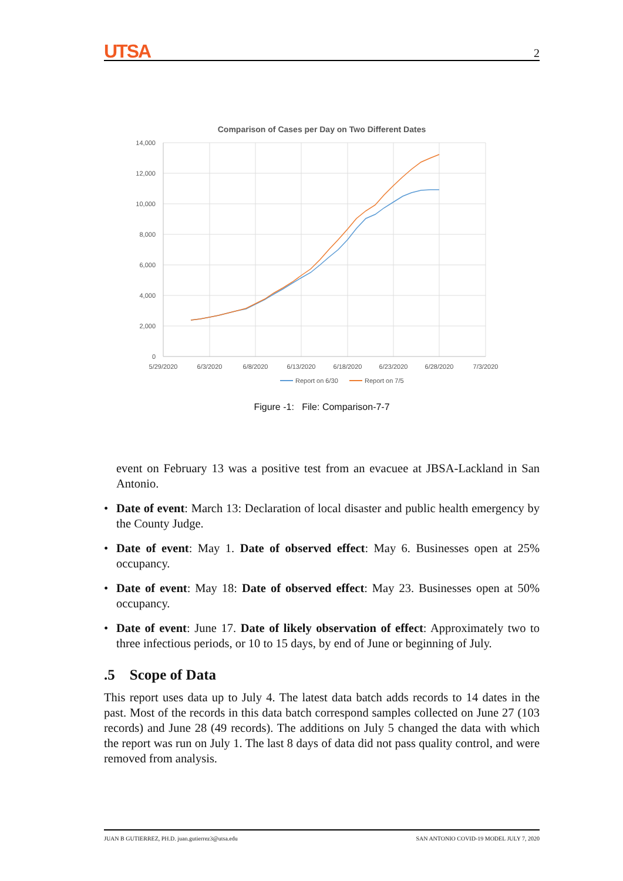UTSA 2
Comparison of Cases per Day on Two Different Dates
14,000
12,000
10,000
8,000
6,000
4,000
2,000
0
5/29/2020
6/3/2020
6/8/2020
6/13/2020
6/18/2020
6/23/2020
6/28/2020
7/3/2020
Report on 6/30
Report on 7/5
Figure -1: File: Comparison-7-7
event on February 13 was a positive test from an evacuee at JBSA-Lackland in San Antonio.
• Date of event: March 13: Declaration of local disaster and public health emergency by the County Judge.
• Date of event: May 1. Date of observed effect: May 6. Businesses open at 25% occupancy.
• Date of event: May 18: Date of observed effect: May 23. Businesses open at 50% occupancy.
• Date of event: June 17. Date of likely observation of effect: Approximately two to three infectious periods, or 10 to 15 days, by end of June or beginning of July.
.5 Scope of Data
This report uses data up to July 4. The latest data batch adds records to 14 dates in the past. Most of the records in this data batch correspond samples collected on June 27 (103 records) and June 28 (49 records). The additions on July 5 changed the data with which the report was run on July 1. The last 8 days of data did not pass quality control, and were removed from analysis.
JUAN B GUTIERREZ, PH.D. juan.gutierrez3@utsa.edu SAN ANTONIO COVID-19 MODEL JULY 7, 2020